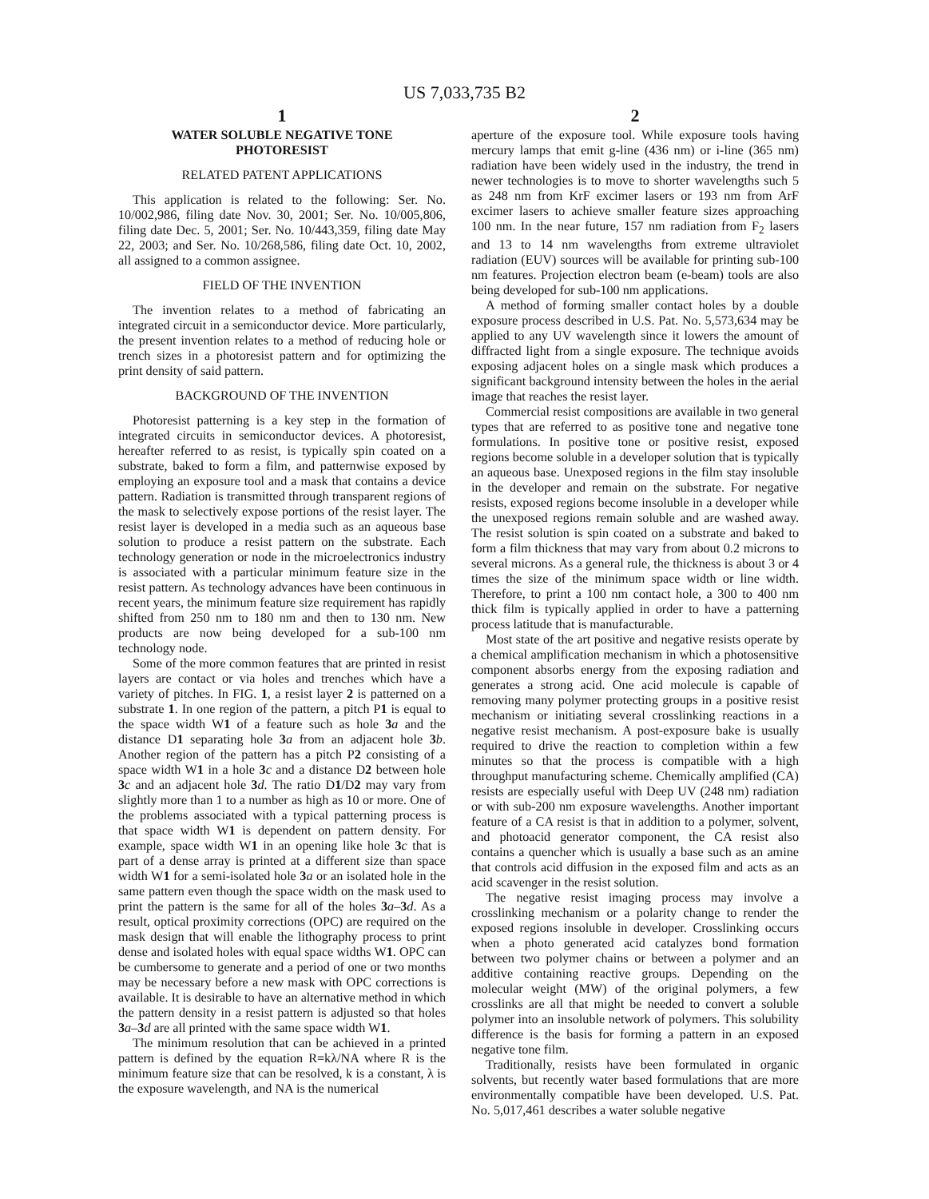US 7,033,735 B2
1
WATER SOLUBLE NEGATIVE TONE
PHOTORESIST
RELATED PATENT APPLICATIONS
This application is related to the following: Ser. No. 10/002,986, filing date Nov. 30, 2001; Ser. No. 10/005,806, filing date Dec. 5, 2001; Ser. No. 10/443,359, filing date May 22, 2003; and Ser. No. 10/268,586, filing date Oct. 10, 2002, all assigned to a common assignee.
FIELD OF THE INVENTION
The invention relates to a method of fabricating an integrated circuit in a semiconductor device. More particularly, the present invention relates to a method of reducing hole or trench sizes in a photoresist pattern and for optimizing the print density of said pattern.
BACKGROUND OF THE INVENTION
Photoresist patterning is a key step in the formation of integrated circuits in semiconductor devices. A photoresist, hereafter referred to as resist, is typically spin coated on a substrate, baked to form a film, and patternwise exposed by employing an exposure tool and a mask that contains a device pattern. Radiation is transmitted through transparent regions of the mask to selectively expose portions of the resist layer. The resist layer is developed in a media such as an aqueous base solution to produce a resist pattern on the substrate. Each technology generation or node in the microelectronics industry is associated with a particular minimum feature size in the resist pattern. As technology advances have been continuous in recent years, the minimum feature size requirement has rapidly shifted from 250 nm to 180 nm and then to 130 nm. New products are now being developed for a sub-100 nm technology node.
Some of the more common features that are printed in resist layers are contact or via holes and trenches which have a variety of pitches. In FIG. 1, a resist layer 2 is patterned on a substrate 1. In one region of the pattern, a pitch P1 is equal to the space width W1 of a feature such as hole 3 a and the distance D1 separating hole 3 a from an adjacent hole 3 b. Another region of the pattern has a pitch P2 consisting of a space width W1 in a hole 3 c and a distance D2 between hole 3 c and an adjacent hole 3 d. The ratio D1/D2 may vary from slightly more than 1 to a number as high as 10 or more. One of the problems associated with a typical patterning process is that space width W1 is dependent on pattern density. For example, space width W1 in an opening like hole 3 c that is part of a dense array is printed at a different size than space width W1 for a semi-isolated hole 3 a or an isolated hole in the same pattern even though the space width on the mask used to print the pattern is the same for all of the holes 3 a–3 d. As a result, optical proximity corrections (OPC) are required on the mask design that will enable the lithography process to print dense and isolated holes with equal space widths W1. OPC can be cumbersome to generate and a period of one or two months may be necessary before a new mask with OPC corrections is available. It is desirable to have an alternative method in which the pattern density in a resist pattern is adjusted so that holes 3 a–3 d are all printed with the same space width W1.
The minimum resolution that can be achieved in a printed pattern is defined by the equation R=kλ/NA where R is the minimum feature size that can be resolved, k is a constant, λ is the exposure wavelength, and NA is the numerical
2
aperture of the exposure tool. While exposure tools having mercury lamps that emit g-line (436 nm) or i-line (365 nm) radiation have been widely used in the industry, the trend in newer technologies is to move to shorter wavelengths such 5 as 248 nm from KrF excimer lasers or 193 nm from ArF excimer lasers to achieve smaller feature sizes approaching 100 nm. In the near future, 157 nm radiation from F<sub>2</sub> lasers and 13 to 14 nm wavelengths from extreme ultraviolet radiation (EUV) sources will be available for printing sub-100 nm features. Projection electron beam (e-beam) tools are also being developed for sub-100 nm applications.
A method of forming smaller contact holes by a double exposure process described in U.S. Pat. No. 5,573,634 may be applied to any UV wavelength since it lowers the amount of diffracted light from a single exposure. The technique avoids exposing adjacent holes on a single mask which produces a significant background intensity between the holes in the aerial image that reaches the resist layer.
Commercial resist compositions are available in two general types that are referred to as positive tone and negative tone formulations. In positive tone or positive resist, exposed regions become soluble in a developer solution that is typically an aqueous base. Unexposed regions in the film stay insoluble in the developer and remain on the substrate. For negative resists, exposed regions become insoluble in a developer while the unexposed regions remain soluble and are washed away. The resist solution is spin coated on a substrate and baked to form a film thickness that may vary from about 0.2 microns to several microns. As a general rule, the thickness is about 3 or 4 times the size of the minimum space width or line width. Therefore, to print a 100 nm contact hole, a 300 to 400 nm thick film is typically applied in order to have a patterning process latitude that is manufacturable.
Most state of the art positive and negative resists operate by a chemical amplification mechanism in which a photosensitive component absorbs energy from the exposing radiation and generates a strong acid. One acid molecule is capable of removing many polymer protecting groups in a positive resist mechanism or initiating several crosslinking reactions in a negative resist mechanism. A post-exposure bake is usually required to drive the reaction to completion within a few minutes so that the process is compatible with a high throughput manufacturing scheme. Chemically amplified (CA) resists are especially useful with Deep UV (248 nm) radiation or with sub-200 nm exposure wavelengths. Another important feature of a CA resist is that in addition to a polymer, solvent, and photoacid generator component, the CA resist also contains a quencher which is usually a base such as an amine that controls acid diffusion in the exposed film and acts as an acid scavenger in the resist solution.
The negative resist imaging process may involve a crosslinking mechanism or a polarity change to render the exposed regions insoluble in developer. Crosslinking occurs when a photo generated acid catalyzes bond formation between two polymer chains or between a polymer and an additive containing reactive groups. Depending on the molecular weight (MW) of the original polymers, a few crosslinks are all that might be needed to convert a soluble polymer into an insoluble network of polymers. This solubility difference is the basis for forming a pattern in an exposed negative tone film.
Traditionally, resists have been formulated in organic solvents, but recently water based formulations that are more environmentally compatible have been developed. U.S. Pat. No. 5,017,461 describes a water soluble negative